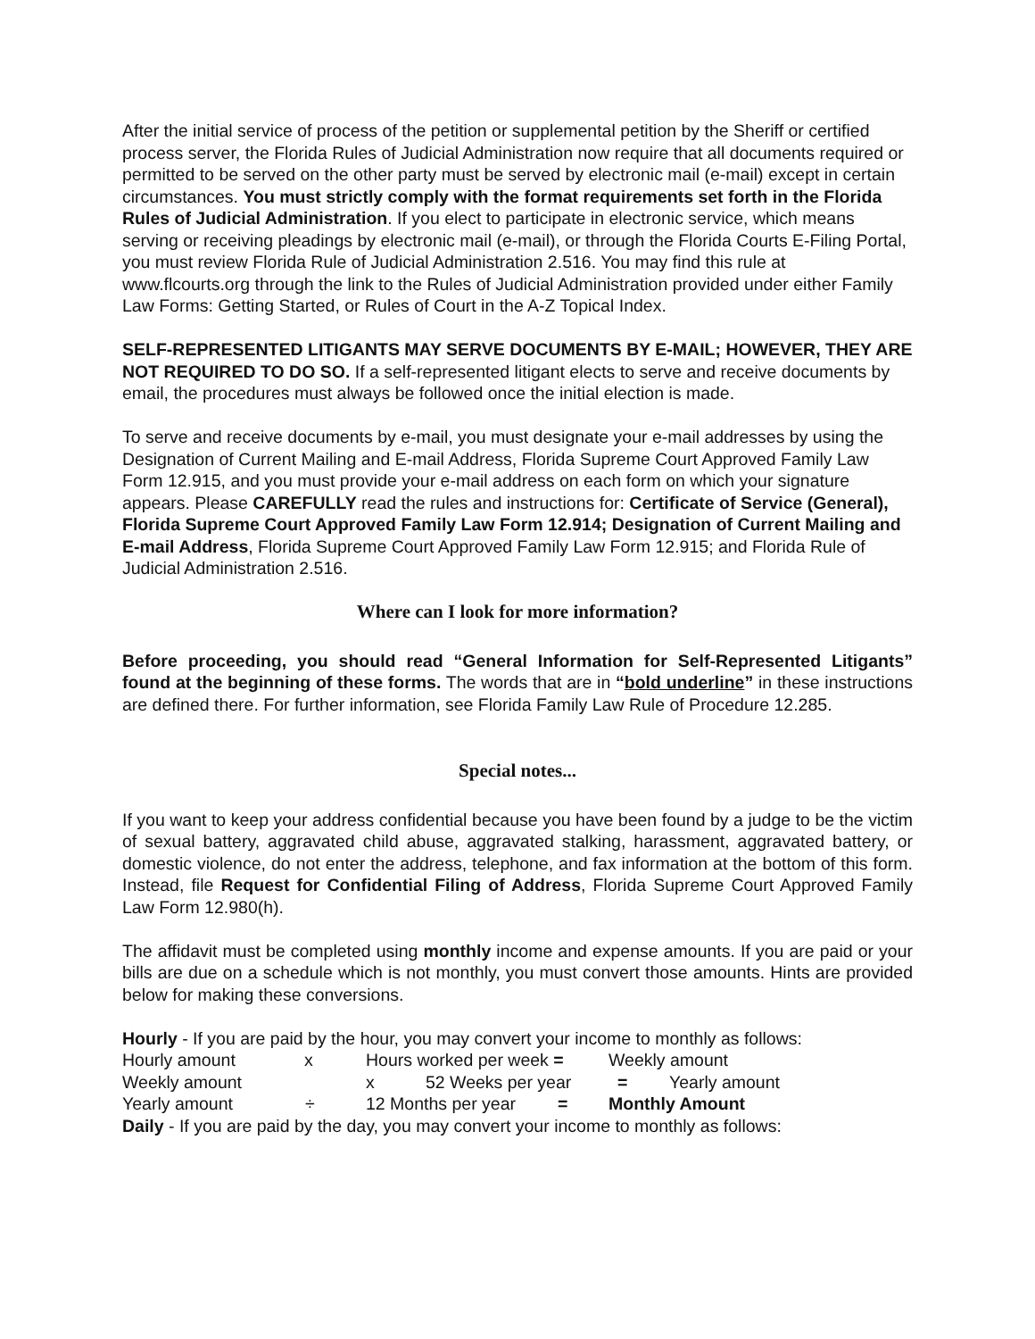After the initial service of process of the petition or supplemental petition by the Sheriff or certified process server, the Florida Rules of Judicial Administration now require that all documents required or permitted to be served on the other party must be served by electronic mail (e-mail) except in certain circumstances. You must strictly comply with the format requirements set forth in the Florida Rules of Judicial Administration. If you elect to participate in electronic service, which means serving or receiving pleadings by electronic mail (e-mail), or through the Florida Courts E-Filing Portal, you must review Florida Rule of Judicial Administration 2.516. You may find this rule at www.flcourts.org through the link to the Rules of Judicial Administration provided under either Family Law Forms: Getting Started, or Rules of Court in the A-Z Topical Index.
SELF-REPRESENTED LITIGANTS MAY SERVE DOCUMENTS BY E-MAIL; HOWEVER, THEY ARE NOT REQUIRED TO DO SO. If a self-represented litigant elects to serve and receive documents by email, the procedures must always be followed once the initial election is made.
To serve and receive documents by e-mail, you must designate your e-mail addresses by using the Designation of Current Mailing and E-mail Address, Florida Supreme Court Approved Family Law Form 12.915, and you must provide your e-mail address on each form on which your signature appears. Please CAREFULLY read the rules and instructions for: Certificate of Service (General), Florida Supreme Court Approved Family Law Form 12.914; Designation of Current Mailing and E-mail Address, Florida Supreme Court Approved Family Law Form 12.915; and Florida Rule of Judicial Administration 2.516.
Where can I look for more information?
Before proceeding, you should read “General Information for Self-Represented Litigants” found at the beginning of these forms. The words that are in “bold underline” in these instructions are defined there. For further information, see Florida Family Law Rule of Procedure 12.285.
Special notes...
If you want to keep your address confidential because you have been found by a judge to be the victim of sexual battery, aggravated child abuse, aggravated stalking, harassment, aggravated battery, or domestic violence, do not enter the address, telephone, and fax information at the bottom of this form. Instead, file Request for Confidential Filing of Address, Florida Supreme Court Approved Family Law Form 12.980(h).
The affidavit must be completed using monthly income and expense amounts. If you are paid or your bills are due on a schedule which is not monthly, you must convert those amounts. Hints are provided below for making these conversions.
Hourly - If you are paid by the hour, you may convert your income to monthly as follows:
Hourly amount x Hours worked per week = Weekly amount
Weekly amount x 52 Weeks per year = Yearly amount
Yearly amount ÷ 12 Months per year = Monthly Amount
Daily - If you are paid by the day, you may convert your income to monthly as follows: